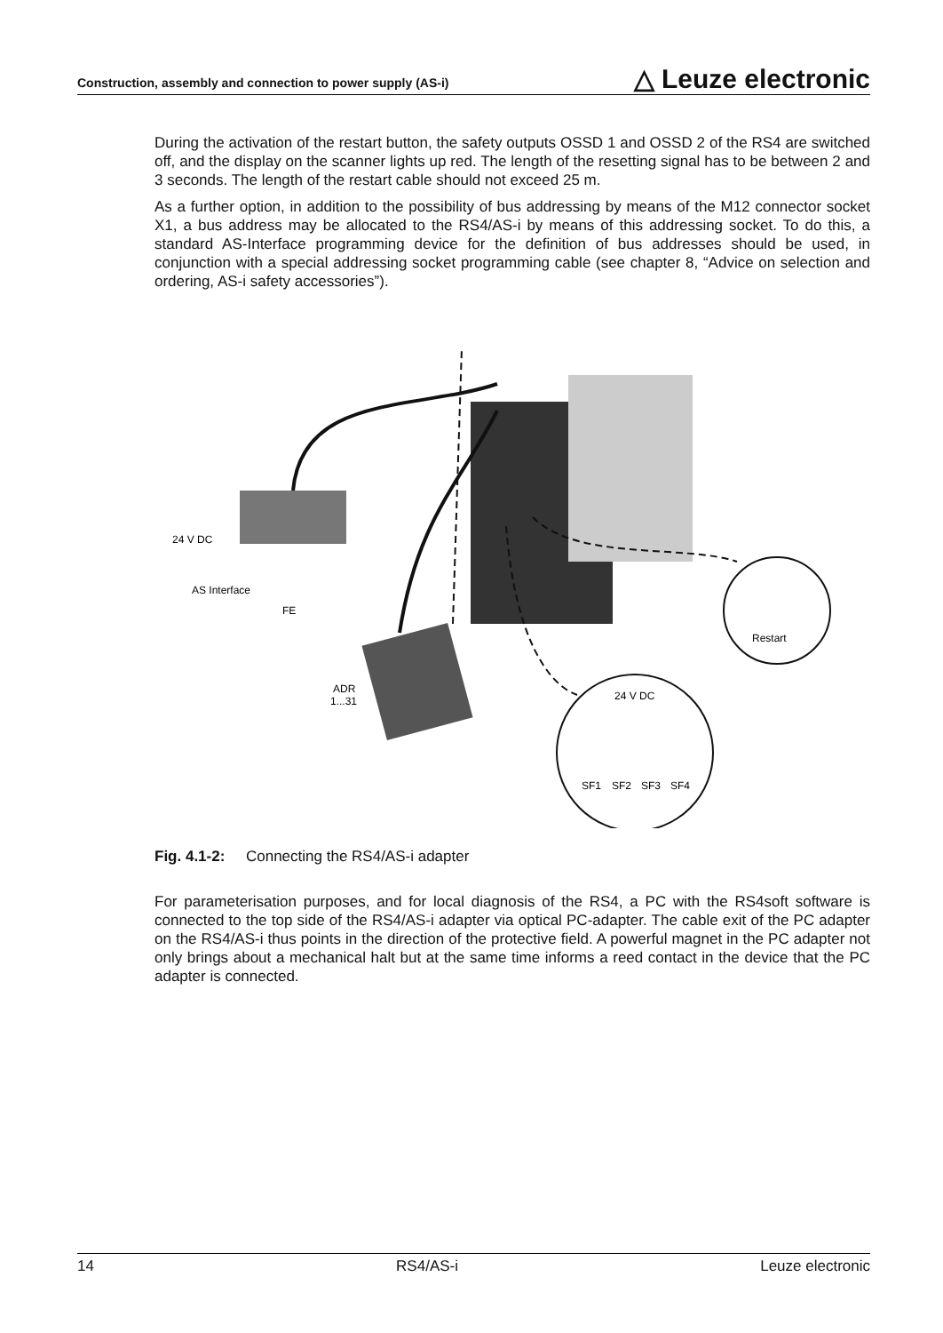Construction, assembly and connection to power supply (AS-i) △ Leuze electronic
During the activation of the restart button, the safety outputs OSSD 1 and OSSD 2 of the RS4 are switched off, and the display on the scanner lights up red. The length of the resetting signal has to be between 2 and 3 seconds. The length of the restart cable should not exceed 25 m.
As a further option, in addition to the possibility of bus addressing by means of the M12 connector socket X1, a bus address may be allocated to the RS4/AS-i by means of this addressing socket. To do this, a standard AS-Interface programming device for the definition of bus addresses should be used, in conjunction with a special addressing socket programming cable (see chapter 8, “Advice on selection and ordering, AS-i safety accessories”).
24 V DC
AS Interface
FE
ADR
1...31
Restart
24 V DC
SF1
SF2
SF3
SF4
Fig. 4.1-2: Connecting the RS4/AS-i adapter
For parameterisation purposes, and for local diagnosis of the RS4, a PC with the RS4soft software is connected to the top side of the RS4/AS-i adapter via optical PC-adapter. The cable exit of the PC adapter on the RS4/AS-i thus points in the direction of the protective field. A powerful magnet in the PC adapter not only brings about a mechanical halt but at the same time informs a reed contact in the device that the PC adapter is connected.
14 RS4/AS-i Leuze electronic